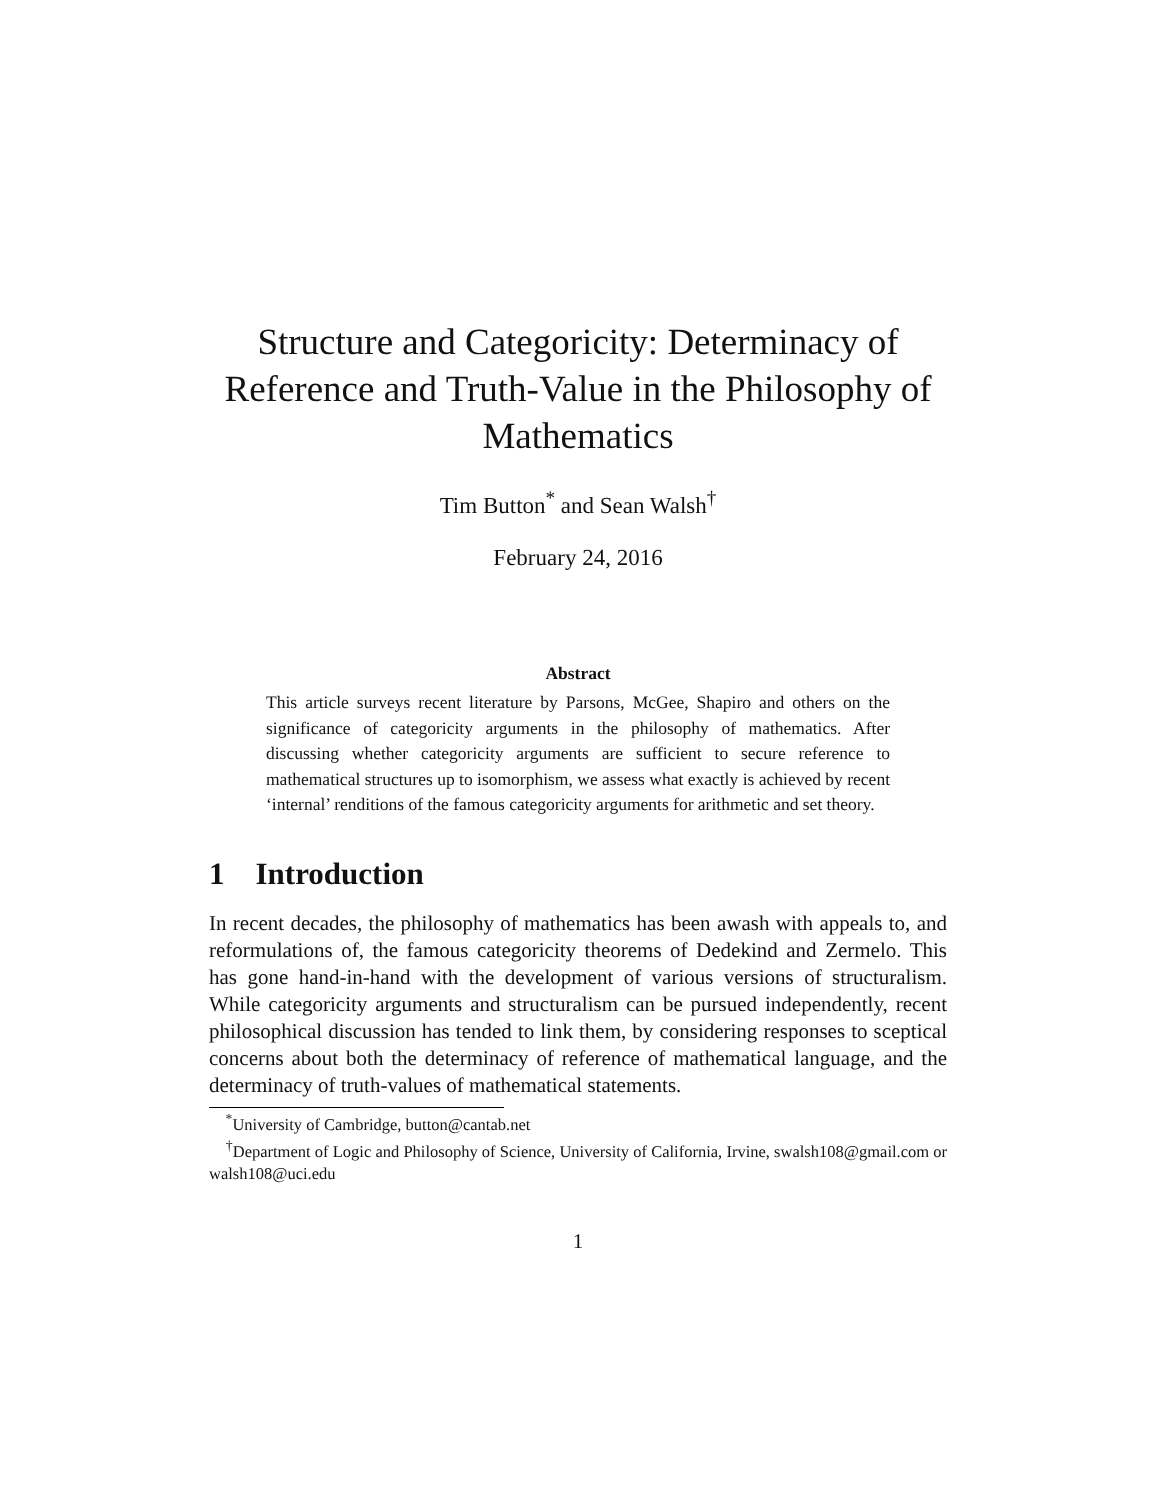Structure and Categoricity: Determinacy of Reference and Truth-Value in the Philosophy of Mathematics
Tim Button<sup>*</sup> and Sean Walsh<sup>†</sup>
February 24, 2016
Abstract
This article surveys recent literature by Parsons, McGee, Shapiro and others on the significance of categoricity arguments in the philosophy of mathematics. After discussing whether categoricity arguments are sufficient to secure reference to mathematical structures up to isomorphism, we assess what exactly is achieved by recent ‘internal’ renditions of the famous categoricity arguments for arithmetic and set theory.
1 Introduction
In recent decades, the philosophy of mathematics has been awash with appeals to, and reformulations of, the famous categoricity theorems of Dedekind and Zermelo. This has gone hand-in-hand with the development of various versions of structuralism. While categoricity arguments and structuralism can be pursued independently, recent philosophical discussion has tended to link them, by considering responses to sceptical concerns about both the determinacy of reference of mathematical language, and the determinacy of truth-values of mathematical statements.
<sup>*</sup> University of Cambridge, button@cantab.net
<sup>†</sup> Department of Logic and Philosophy of Science, University of California, Irvine, swalsh108@gmail.com or walsh108@uci.edu
1